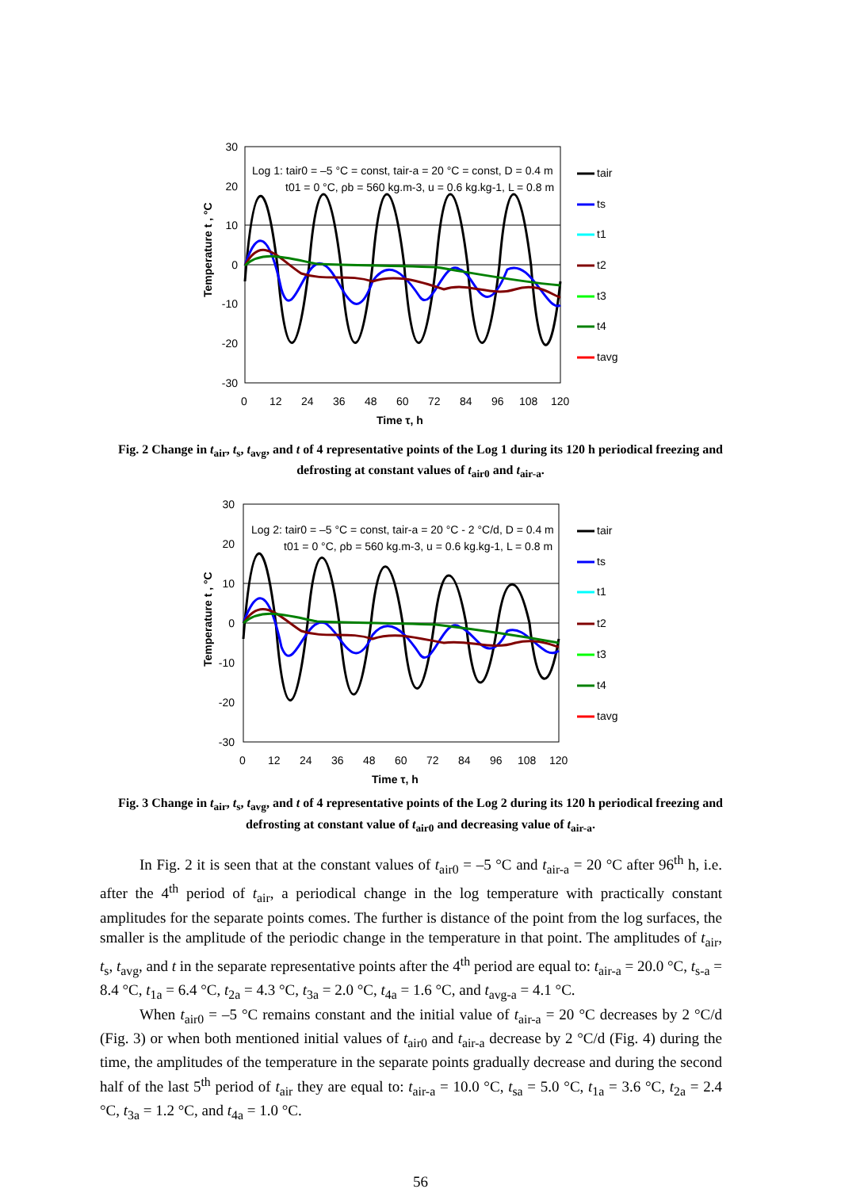30
20
10
0
-10
-20
-30
0
12
24
36
48
60
72
84
96
108
120
Time τ, h
Temperature t , °C
Log 1: tair0 = –5 °C = const, tair-a = 20 °C = const, D = 0.4 m
t01 = 0 °C, ρb = 560 kg.m-3, u = 0.6 kg.kg-1, L = 0.8 m
tair
ts
t1
t2
t3
t4
tavg
Fig. 2 Change in t<sub>air</sub>, t<sub>s</sub>, t<sub>avg</sub>, and t of 4 representative points of the Log 1 during its 120 h periodical freezing and defrosting at constant values of t<sub>air0</sub> and t<sub>air-a</sub>.
30
20
10
0
-10
-20
-30
0
12
24
36
48
60
72
84
96
108
120
Time τ, h
Temperature t , °C
Log 2: tair0 = –5 °C = const, tair-a = 20 °C - 2 °C/d, D = 0.4 m
t01 = 0 °C, ρb = 560 kg.m-3, u = 0.6 kg.kg-1, L = 0.8 m
tair
ts
t1
t2
t3
t4
tavg
Fig. 3 Change in t<sub>air</sub>, t<sub>s</sub>, t<sub>avg</sub>, and t of 4 representative points of the Log 2 during its 120 h periodical freezing and defrosting at constant value of t<sub>air0</sub> and decreasing value of t<sub>air-a</sub>.
In Fig. 2 it is seen that at the constant values of t<sub>air0</sub> = –5 °C and t<sub>air-a</sub> = 20 °C after 96<sup>th</sup> h, i.e. after the 4<sup>th</sup> period of t<sub>air</sub>, a periodical change in the log temperature with practically constant amplitudes for the separate points comes. The further is distance of the point from the log surfaces, the smaller is the amplitude of the periodic change in the temperature in that point. The amplitudes of t<sub>air</sub>, t<sub>s</sub>, t<sub>avg</sub>, and t in the separate representative points after the 4<sup>th</sup> period are equal to: t<sub>air-a</sub> = 20.0 °C, t<sub>s-a</sub> = 8.4 °C, t<sub>1a</sub> = 6.4 °C, t<sub>2a</sub> = 4.3 °C, t<sub>3a</sub> = 2.0 °C, t<sub>4a</sub> = 1.6 °C, and t<sub>avg-a</sub> = 4.1 °C.
When t<sub>air0</sub> = –5 °C remains constant and the initial value of t<sub>air-a</sub> = 20 °C decreases by 2 °C/d (Fig. 3) or when both mentioned initial values of t<sub>air0</sub> and t<sub>air-a</sub> decrease by 2 °C/d (Fig. 4) during the time, the amplitudes of the temperature in the separate points gradually decrease and during the second half of the last 5<sup>th</sup> period of t<sub>air</sub> they are equal to: t<sub>air-a</sub> = 10.0 °C, t<sub>sa</sub> = 5.0 °C, t<sub>1a</sub> = 3.6 °C, t<sub>2a</sub> = 2.4 °C, t<sub>3a</sub> = 1.2 °C, and t<sub>4a</sub> = 1.0 °C.
56